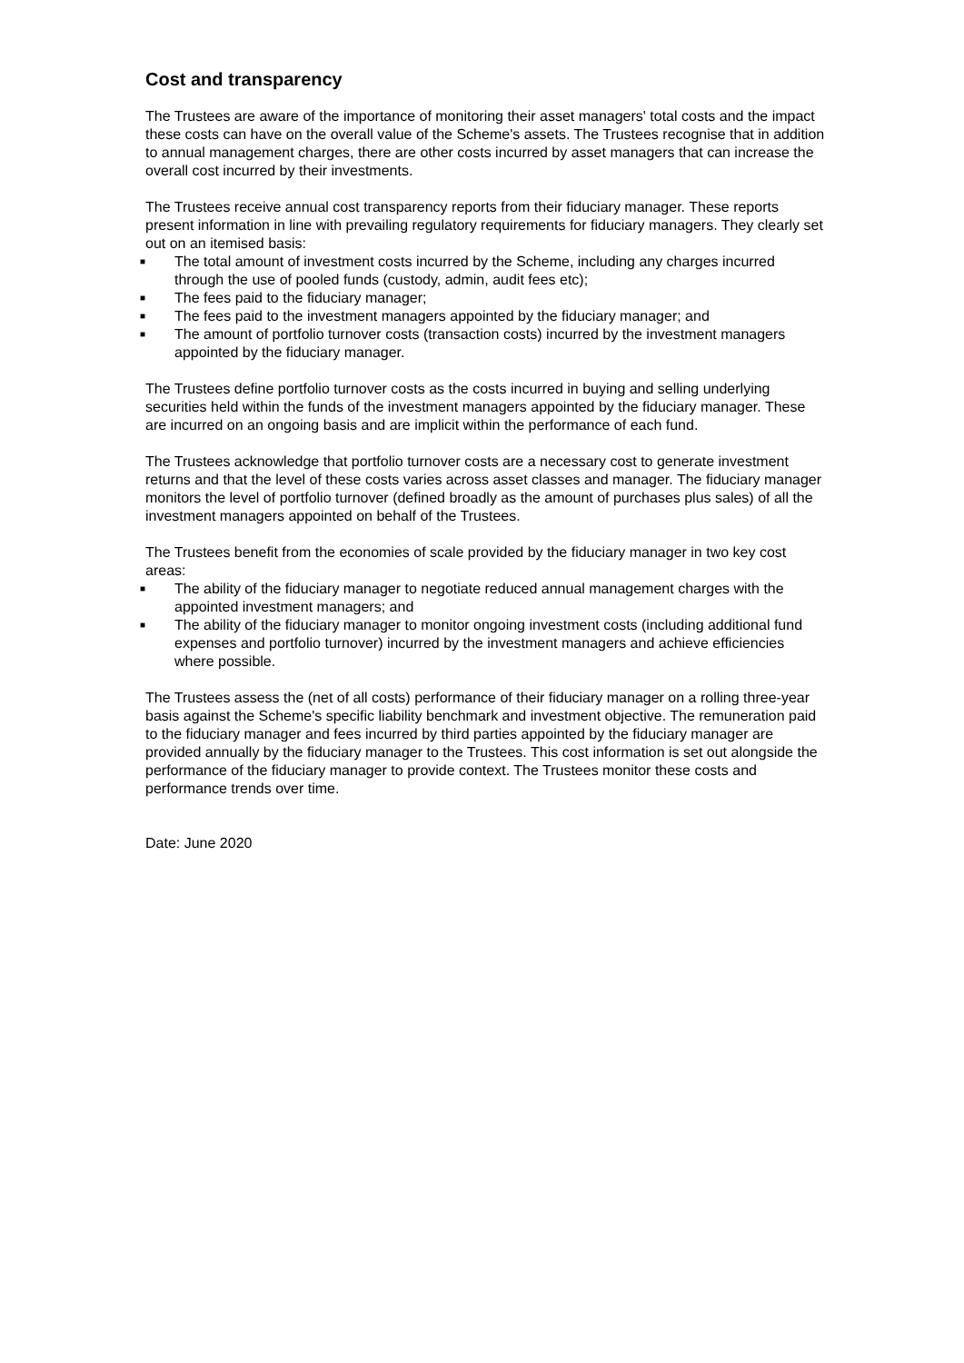Cost and transparency
The Trustees are aware of the importance of monitoring their asset managers' total costs and the impact these costs can have on the overall value of the Scheme's assets. The Trustees recognise that in addition to annual management charges, there are other costs incurred by asset managers that can increase the overall cost incurred by their investments.
The Trustees receive annual cost transparency reports from their fiduciary manager. These reports present information in line with prevailing regulatory requirements for fiduciary managers. They clearly set out on an itemised basis:
■ The total amount of investment costs incurred by the Scheme, including any charges incurred through the use of pooled funds (custody, admin, audit fees etc);
■ The fees paid to the fiduciary manager;
■ The fees paid to the investment managers appointed by the fiduciary manager; and
■ The amount of portfolio turnover costs (transaction costs) incurred by the investment managers appointed by the fiduciary manager.
The Trustees define portfolio turnover costs as the costs incurred in buying and selling underlying securities held within the funds of the investment managers appointed by the fiduciary manager. These are incurred on an ongoing basis and are implicit within the performance of each fund.
The Trustees acknowledge that portfolio turnover costs are a necessary cost to generate investment returns and that the level of these costs varies across asset classes and manager. The fiduciary manager monitors the level of portfolio turnover (defined broadly as the amount of purchases plus sales) of all the investment managers appointed on behalf of the Trustees.
The Trustees benefit from the economies of scale provided by the fiduciary manager in two key cost areas:
■ The ability of the fiduciary manager to negotiate reduced annual management charges with the appointed investment managers; and
■ The ability of the fiduciary manager to monitor ongoing investment costs (including additional fund expenses and portfolio turnover) incurred by the investment managers and achieve efficiencies where possible.
The Trustees assess the (net of all costs) performance of their fiduciary manager on a rolling three-year basis against the Scheme's specific liability benchmark and investment objective. The remuneration paid to the fiduciary manager and fees incurred by third parties appointed by the fiduciary manager are provided annually by the fiduciary manager to the Trustees. This cost information is set out alongside the performance of the fiduciary manager to provide context. The Trustees monitor these costs and performance trends over time.
Date: June 2020